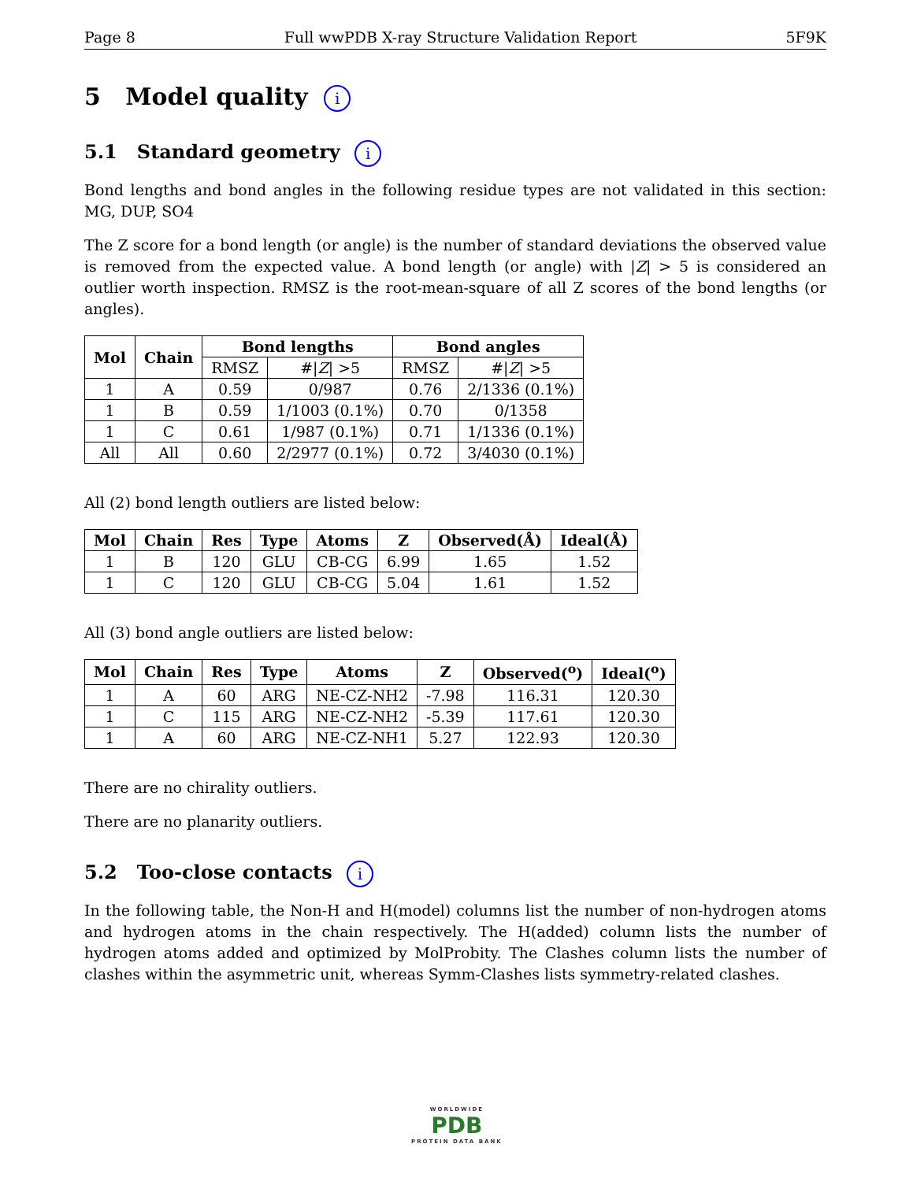Page 8 Full wwPDB X-ray Structure Validation Report 5F9K
5 Model quality i
5.1 Standard geometry i
Bond lengths and bond angles in the following residue types are not validated in this section: MG, DUP, SO4
The Z score for a bond length (or angle) is the number of standard deviations the observed value is removed from the expected value. A bond length (or angle) with |Z| > 5 is considered an outlier worth inspection. RMSZ is the root-mean-square of all Z scores of the bond lengths (or angles).
| Mol | Chain | Bond lengths | | Bond angles | |
| --- | --- | --- | --- | --- | --- |
| | | RMSZ | #/ Z / >5 | RMSZ | #/ Z / >5 |
| 1 | A | 0.59 | 0/987 | 0.76 | 2/1336 (0.1%) |
| 1 | B | 0.59 | 1/1003 (0.1%) | 0.70 | 0/1358 |
| 1 | C | 0.61 | 1/987 (0.1%) | 0.71 | 1/1336 (0.1%) |
| All | All | 0.60 | 2/2977 (0.1%) | 0.72 | 3/4030 (0.1%) |
All (2) bond length outliers are listed below:
| Mol | Chain | Res | Type | Atoms | Z | Observed(Å) | Ideal(Å) |
| --- | --- | --- | --- | --- | --- | --- | --- |
| 1 | B | 120 | GLU | CB-CG | 6.99 | 1.65 | 1.52 |
| 1 | C | 120 | GLU | CB-CG | 5.04 | 1.61 | 1.52 |
All (3) bond angle outliers are listed below:
| Mol | Chain | Res | Type | Atoms | Z | Observed(<sup>o</sup>) | Ideal(<sup>o</sup>) |
| --- | --- | --- | --- | --- | --- | --- | --- |
| 1 | A | 60 | ARG | NE-CZ-NH2 | -7.98 | 116.31 | 120.30 |
| 1 | C | 115 | ARG | NE-CZ-NH2 | -5.39 | 117.61 | 120.30 |
| 1 | A | 60 | ARG | NE-CZ-NH1 | 5.27 | 122.93 | 120.30 |
There are no chirality outliers.
There are no planarity outliers.
5.2 Too-close contacts i
In the following table, the Non-H and H(model) columns list the number of non-hydrogen atoms and hydrogen atoms in the chain respectively. The H(added) column lists the number of hydrogen atoms added and optimized by MolProbity. The Clashes column lists the number of clashes within the asymmetric unit, whereas Symm-Clashes lists symmetry-related clashes.
WORLDWIDE
PDB
PROTEIN DATA BANK